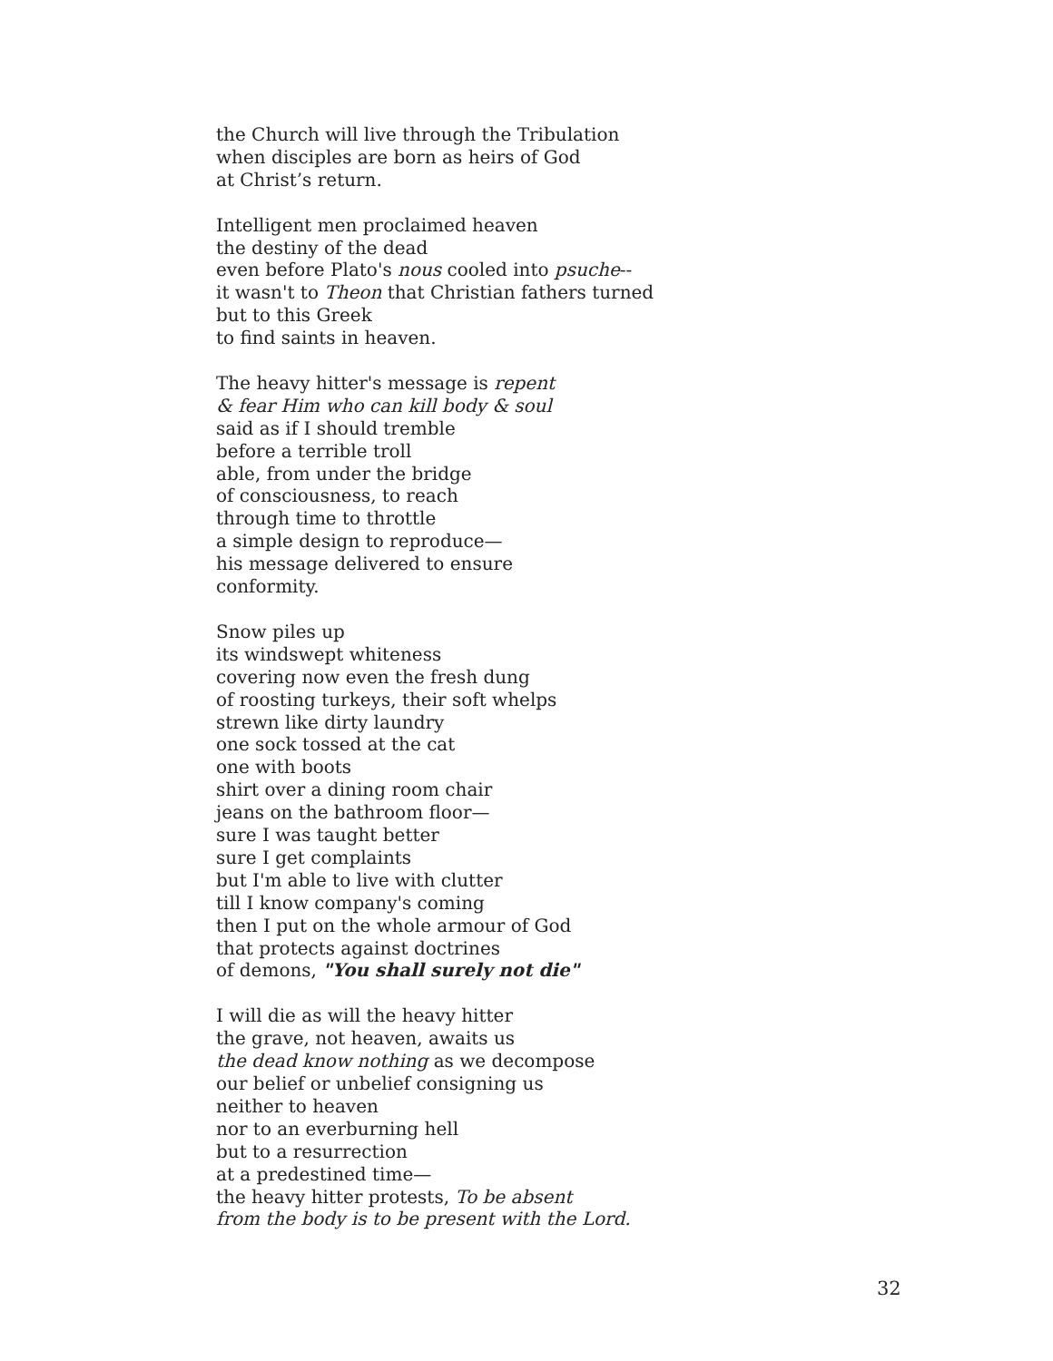the Church will live through the Tribulation
when disciples are born as heirs of God
at Christ’s return.
Intelligent men proclaimed heaven
the destiny of the dead
even before Plato's nous cooled into psuche--
it wasn't to Theon that Christian fathers turned
but to this Greek
to find saints in heaven.
The heavy hitter's message is repent
& fear Him who can kill body & soul
said as if I should tremble
before a terrible troll
able, from under the bridge
of consciousness, to reach
through time to throttle
a simple design to reproduce—
his message delivered to ensure
conformity.
Snow piles up
its windswept whiteness
covering now even the fresh dung
of roosting turkeys, their soft whelps
strewn like dirty laundry
one sock tossed at the cat
one with boots
shirt over a dining room chair
jeans on the bathroom floor—
sure I was taught better
sure I get complaints
but I'm able to live with clutter
till I know company's coming
then I put on the whole armour of God
that protects against doctrines
of demons, "You shall surely not die"
I will die as will the heavy hitter
the grave, not heaven, awaits us
the dead know nothing as we decompose
our belief or unbelief consigning us
neither to heaven
nor to an everburning hell
but to a resurrection
at a predestined time—
the heavy hitter protests, To be absent
from the body is to be present with the Lord.
32